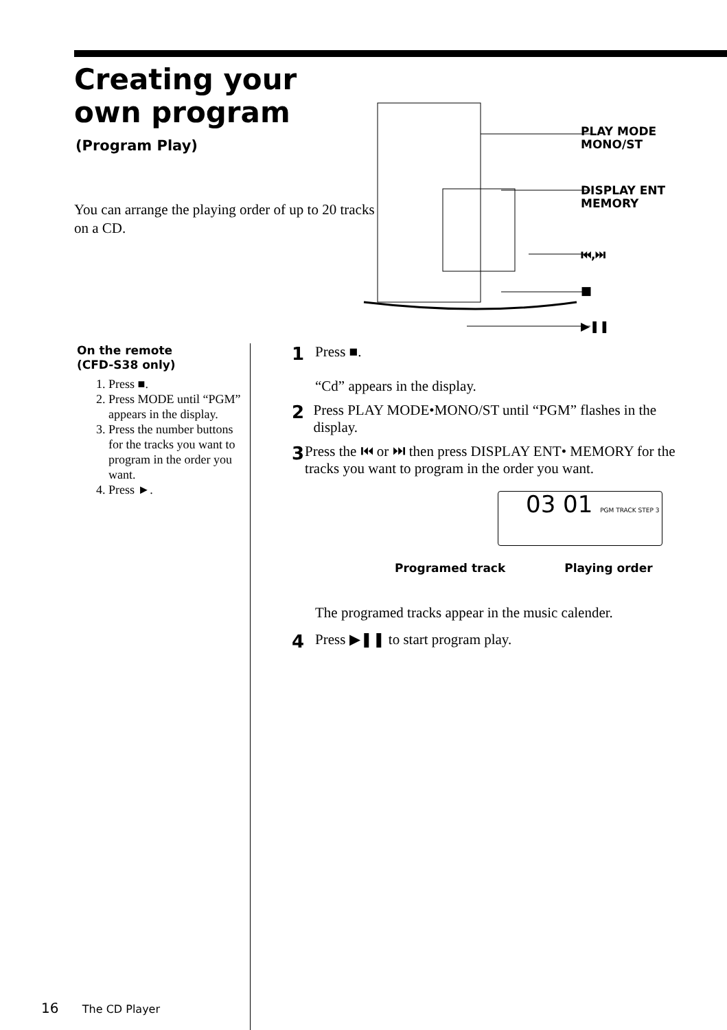Creating your
own program
(Program Play)
You can arrange the playing order of up to 20 tracks on a CD.
PLAY MODE
MONO/ST
DISPLAY ENT
MEMORY
⏮,⏭
■
▶❚❚
On the remote
(CFD-S38 only)
1. Press ■.
2. Press MODE until “PGM” appears in the display.
3. Press the number buttons for the tracks you want to program in the order you want.
4. Press ►.
1
Press ■.
“Cd” appears in the display.
2
Press PLAY MODE•MONO/ST until “PGM” flashes in the display.
3
Press the ⏮ or ⏭ then press DISPLAY ENT• MEMORY for the tracks you want to program in the order you want.
03 01 PGM TRACK STEP 3
Programed track Playing order
The programed tracks appear in the music calender.
4
Press ▶❚❚ to start program play.
16 The CD Player